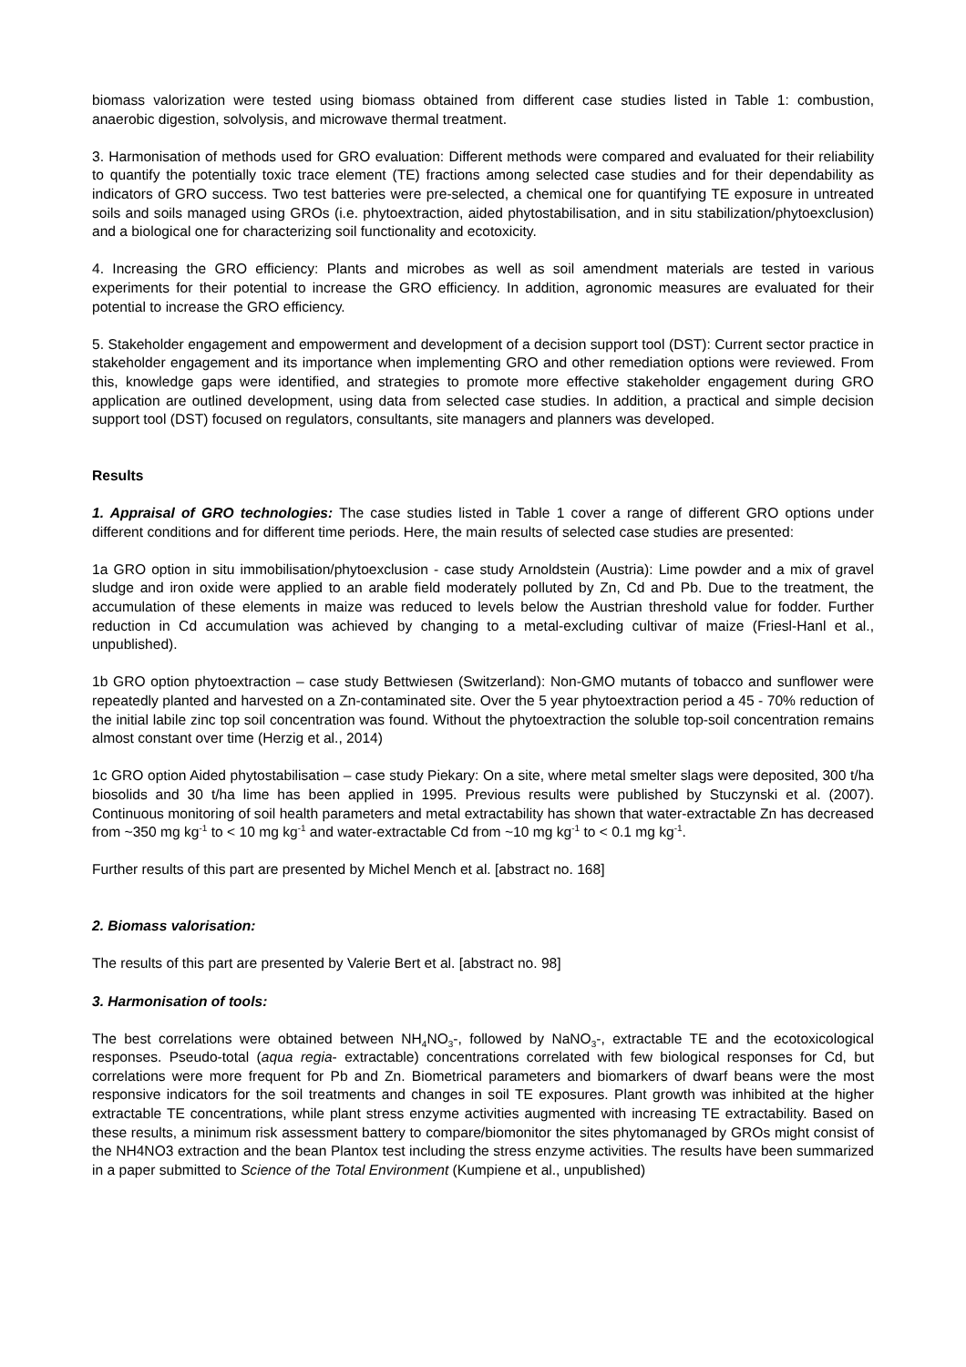biomass valorization were tested using biomass obtained from different case studies listed in Table 1: combustion, anaerobic digestion, solvolysis, and microwave thermal treatment.
3. Harmonisation of methods used for GRO evaluation: Different methods were compared and evaluated for their reliability to quantify the potentially toxic trace element (TE) fractions among selected case studies and for their dependability as indicators of GRO success. Two test batteries were pre-selected, a chemical one for quantifying TE exposure in untreated soils and soils managed using GROs (i.e. phytoextraction, aided phytostabilisation, and in situ stabilization/phytoexclusion) and a biological one for characterizing soil functionality and ecotoxicity.
4. Increasing the GRO efficiency: Plants and microbes as well as soil amendment materials are tested in various experiments for their potential to increase the GRO efficiency. In addition, agronomic measures are evaluated for their potential to increase the GRO efficiency.
5. Stakeholder engagement and empowerment and development of a decision support tool (DST): Current sector practice in stakeholder engagement and its importance when implementing GRO and other remediation options were reviewed. From this, knowledge gaps were identified, and strategies to promote more effective stakeholder engagement during GRO application are outlined development, using data from selected case studies. In addition, a practical and simple decision support tool (DST) focused on regulators, consultants, site managers and planners was developed.
Results
1. Appraisal of GRO technologies: The case studies listed in Table 1 cover a range of different GRO options under different conditions and for different time periods. Here, the main results of selected case studies are presented:
1a GRO option in situ immobilisation/phytoexclusion - case study Arnoldstein (Austria): Lime powder and a mix of gravel sludge and iron oxide were applied to an arable field moderately polluted by Zn, Cd and Pb. Due to the treatment, the accumulation of these elements in maize was reduced to levels below the Austrian threshold value for fodder. Further reduction in Cd accumulation was achieved by changing to a metal-excluding cultivar of maize (Friesl-Hanl et al., unpublished).
1b GRO option phytoextraction – case study Bettwiesen (Switzerland): Non-GMO mutants of tobacco and sunflower were repeatedly planted and harvested on a Zn-contaminated site. Over the 5 year phytoextraction period a 45 - 70% reduction of the initial labile zinc top soil concentration was found. Without the phytoextraction the soluble top-soil concentration remains almost constant over time (Herzig et al., 2014)
1c GRO option Aided phytostabilisation – case study Piekary: On a site, where metal smelter slags were deposited, 300 t/ha biosolids and 30 t/ha lime has been applied in 1995. Previous results were published by Stuczynski et al. (2007). Continuous monitoring of soil health parameters and metal extractability has shown that water-extractable Zn has decreased from ~350 mg kg<sup>-1</sup> to < 10 mg kg<sup>-1</sup> and water-extractable Cd from ~10 mg kg<sup>-1</sup> to < 0.1 mg kg<sup>-1</sup>.
Further results of this part are presented by Michel Mench et al. [abstract no. 168]
2. Biomass valorisation:
The results of this part are presented by Valerie Bert et al. [abstract no. 98]
3. Harmonisation of tools:
The best correlations were obtained between NH<sub>4</sub>NO<sub>3</sub>-, followed by NaNO<sub>3</sub>-, extractable TE and the ecotoxicological responses. Pseudo-total (aqua regia- extractable) concentrations correlated with few biological responses for Cd, but correlations were more frequent for Pb and Zn. Biometrical parameters and biomarkers of dwarf beans were the most responsive indicators for the soil treatments and changes in soil TE exposures. Plant growth was inhibited at the higher extractable TE concentrations, while plant stress enzyme activities augmented with increasing TE extractability. Based on these results, a minimum risk assessment battery to compare/biomonitor the sites phytomanaged by GROs might consist of the NH4NO3 extraction and the bean Plantox test including the stress enzyme activities. The results have been summarized in a paper submitted to Science of the Total Environment (Kumpiene et al., unpublished)